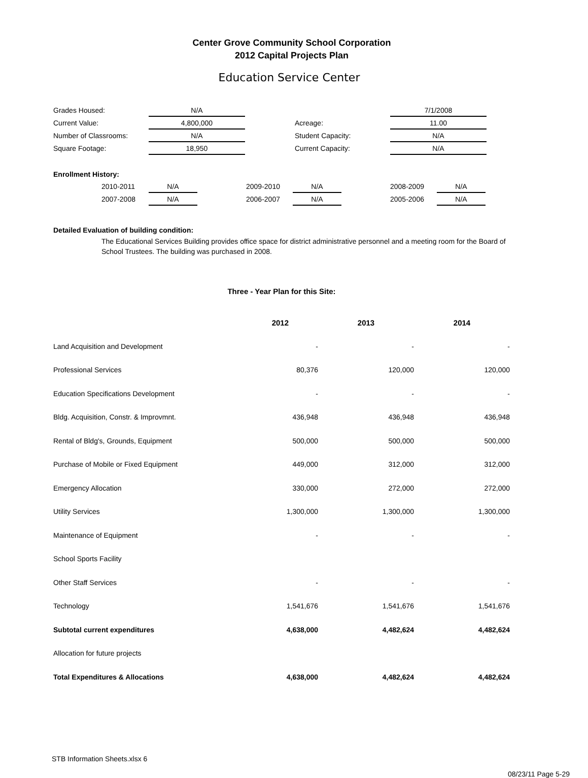Center Grove Community School Corporation
2012 Capital Projects Plan
Education Service Center
| Grades Housed: | N/A | | | 7/1/2008 |
| Current Value: | 4,800,000 | | Acreage: | 11.00 |
| Number of Classrooms: | N/A | | Student Capacity: | N/A |
| Square Footage: | 18,950 | | Current Capacity: | N/A |
Enrollment History:
| | 2010-2011 | N/A | | 2009-2010 | N/A | | 2008-2009 | N/A |
| | 2007-2008 | N/A | | 2006-2007 | N/A | | 2005-2006 | N/A |
Detailed Evaluation of building condition:
The Educational Services Building provides office space for district administrative personnel and a meeting room for the Board of School Trustees. The building was purchased in 2008.
Three - Year Plan for this Site:
| | 2012 | 2013 | 2014 |
| --- | --- | --- | --- |
| Land Acquisition and Development | - | - | - |
| Professional Services | 80,376 | 120,000 | 120,000 |
| Education Specifications Development | - | - | - |
| Bldg. Acquisition, Constr. & Improvmnt. | 436,948 | 436,948 | 436,948 |
| Rental of Bldg's, Grounds, Equipment | 500,000 | 500,000 | 500,000 |
| Purchase of Mobile or Fixed Equipment | 449,000 | 312,000 | 312,000 |
| Emergency Allocation | 330,000 | 272,000 | 272,000 |
| Utility Services | 1,300,000 | 1,300,000 | 1,300,000 |
| Maintenance of Equipment | - | - | - |
| School Sports Facility | | | |
| Other Staff Services | - | - | - |
| Technology | 1,541,676 | 1,541,676 | 1,541,676 |
| Subtotal current expenditures | 4,638,000 | 4,482,624 | 4,482,624 |
| Allocation for future projects | | | |
| Total Expenditures & Allocations | 4,638,000 | 4,482,624 | 4,482,624 |
STB Information Sheets.xlsx 6
08/23/11 Page 5-29